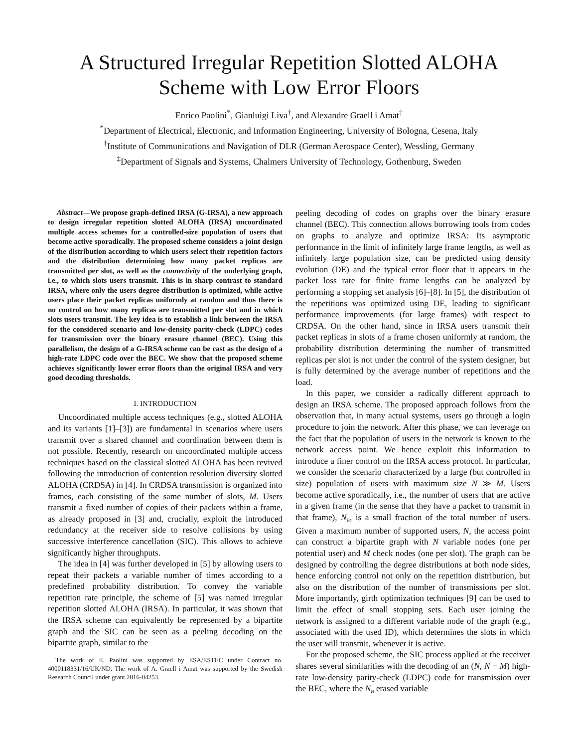A Structured Irregular Repetition Slotted ALOHA
Scheme with Low Error Floors
Enrico Paolini<sup>*</sup>, Gianluigi Liva<sup>†</sup>, and Alexandre Graell i Amat<sup>‡</sup>
<sup>*</sup> Department of Electrical, Electronic, and Information Engineering, University of Bologna, Cesena, Italy
<sup>†</sup> Institute of Communications and Navigation of DLR (German Aerospace Center), Wessling, Germany
<sup>‡</sup> Department of Signals and Systems, Chalmers University of Technology, Gothenburg, Sweden
Abstract—We propose graph-defined IRSA (G-IRSA), a new approach to design irregular repetition slotted ALOHA (IRSA) uncoordinated multiple access schemes for a controlled-size population of users that become active sporadically. The proposed scheme considers a joint design of the distribution according to which users select their repetition factors and the distribution determining how many packet replicas are transmitted per slot, as well as the connectivity of the underlying graph, i.e., to which slots users transmit. This is in sharp contrast to standard IRSA, where only the users degree distribution is optimized, while active users place their packet replicas uniformly at random and thus there is no control on how many replicas are transmitted per slot and in which slots users transmit. The key idea is to establish a link between the IRSA for the considered scenario and low-density parity-check (LDPC) codes for transmission over the binary erasure channel (BEC). Using this parallelism, the design of a G-IRSA scheme can be cast as the design of a high-rate LDPC code over the BEC. We show that the proposed scheme achieves significantly lower error floors than the original IRSA and very good decoding thresholds.
I. INTRODUCTION
Uncoordinated multiple access techniques (e.g., slotted ALOHA and its variants [1]–[3]) are fundamental in scenarios where users transmit over a shared channel and coordination between them is not possible. Recently, research on uncoordinated multiple access techniques based on the classical slotted ALOHA has been revived following the introduction of contention resolution diversity slotted ALOHA (CRDSA) in [4]. In CRDSA transmission is organized into frames, each consisting of the same number of slots, M. Users transmit a fixed number of copies of their packets within a frame, as already proposed in [3] and, crucially, exploit the introduced redundancy at the receiver side to resolve collisions by using successive interference cancellation (SIC). This allows to achieve significantly higher throughputs.
The idea in [4] was further developed in [5] by allowing users to repeat their packets a variable number of times according to a predefined probability distribution. To convey the variable repetition rate principle, the scheme of [5] was named irregular repetition slotted ALOHA (IRSA). In particular, it was shown that the IRSA scheme can equivalently be represented by a bipartite graph and the SIC can be seen as a peeling decoding on the bipartite graph, similar to the
The work of E. Paolini was supported by ESA/ESTEC under Contract no. 4000118331/16/UK/ND. The work of A. Graell i Amat was supported by the Swedish Research Council under grant 2016-04253.
peeling decoding of codes on graphs over the binary erasure channel (BEC). This connection allows borrowing tools from codes on graphs to analyze and optimize IRSA: Its asymptotic performance in the limit of infinitely large frame lengths, as well as infinitely large population size, can be predicted using density evolution (DE) and the typical error floor that it appears in the packet loss rate for finite frame lengths can be analyzed by performing a stopping set analysis [6]–[8]. In [5], the distribution of the repetitions was optimized using DE, leading to significant performance improvements (for large frames) with respect to CRDSA. On the other hand, since in IRSA users transmit their packet replicas in slots of a frame chosen uniformly at random, the probability distribution determining the number of transmitted replicas per slot is not under the control of the system designer, but is fully determined by the average number of repetitions and the load.
In this paper, we consider a radically different approach to design an IRSA scheme. The proposed approach follows from the observation that, in many actual systems, users go through a login procedure to join the network. After this phase, we can leverage on the fact that the population of users in the network is known to the network access point. We hence exploit this information to introduce a finer control on the IRSA access protocol. In particular, we consider the scenario characterized by a large (but controlled in size) population of users with maximum size N ≫ M. Users become active sporadically, i.e., the number of users that are active in a given frame (in the sense that they have a packet to transmit in that frame), N<sub>a</sub>, is a small fraction of the total number of users. Given a maximum number of supported users, N, the access point can construct a bipartite graph with N variable nodes (one per potential user) and M check nodes (one per slot). The graph can be designed by controlling the degree distributions at both node sides, hence enforcing control not only on the repetition distribution, but also on the distribution of the number of transmissions per slot. More importantly, girth optimization techniques [9] can be used to limit the effect of small stopping sets. Each user joining the network is assigned to a different variable node of the graph (e.g., associated with the used ID), which determines the slots in which the user will transmit, whenever it is active.
For the proposed scheme, the SIC process applied at the receiver shares several similarities with the decoding of an (N, N − M) high-rate low-density parity-check (LDPC) code for transmission over the BEC, where the N<sub>a</sub> erased variable